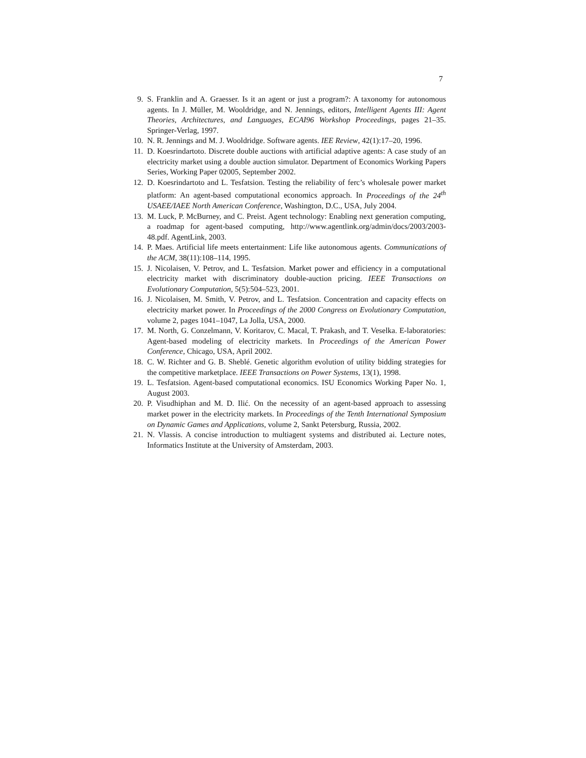7
9. S. Franklin and A. Graesser. Is it an agent or just a program?: A taxonomy for autonomous agents. In J. Müller, M. Wooldridge, and N. Jennings, editors, Intelligent Agents III: Agent Theories, Architectures, and Languages, ECAI96 Workshop Proceedings, pages 21–35. Springer-Verlag, 1997.
10. N. R. Jennings and M. J. Wooldridge. Software agents. IEE Review, 42(1):17–20, 1996.
11. D. Koesrindartoto. Discrete double auctions with artificial adaptive agents: A case study of an electricity market using a double auction simulator. Department of Economics Working Papers Series, Working Paper 02005, September 2002.
12. D. Koesrindartoto and L. Tesfatsion. Testing the reliability of ferc’s wholesale power market platform: An agent-based computational economics approach. In Proceedings of the 24<sup>th</sup> USAEE/IAEE North American Conference, Washington, D.C., USA, July 2004.
13. M. Luck, P. McBurney, and C. Preist. Agent technology: Enabling next generation computing, a roadmap for agent-based computing, http://www.agentlink.org/admin/docs/2003/2003-48.pdf. AgentLink, 2003.
14. P. Maes. Artificial life meets entertainment: Life like autonomous agents. Communications of the ACM, 38(11):108–114, 1995.
15. J. Nicolaisen, V. Petrov, and L. Tesfatsion. Market power and efficiency in a computational electricity market with discriminatory double-auction pricing. IEEE Transactions on Evolutionary Computation, 5(5):504–523, 2001.
16. J. Nicolaisen, M. Smith, V. Petrov, and L. Tesfatsion. Concentration and capacity effects on electricity market power. In Proceedings of the 2000 Congress on Evolutionary Computation, volume 2, pages 1041–1047, La Jolla, USA, 2000.
17. M. North, G. Conzelmann, V. Koritarov, C. Macal, T. Prakash, and T. Veselka. E-laboratories: Agent-based modeling of electricity markets. In Proceedings of the American Power Conference, Chicago, USA, April 2002.
18. C. W. Richter and G. B. Sheblé. Genetic algorithm evolution of utility bidding strategies for the competitive marketplace. IEEE Transactions on Power Systems, 13(1), 1998.
19. L. Tesfatsion. Agent-based computational economics. ISU Economics Working Paper No. 1, August 2003.
20. P. Visudhiphan and M. D. Ilić. On the necessity of an agent-based approach to assessing market power in the electricity markets. In Proceedings of the Tenth International Symposium on Dynamic Games and Applications, volume 2, Sankt Petersburg, Russia, 2002.
21. N. Vlassis. A concise introduction to multiagent systems and distributed ai. Lecture notes, Informatics Institute at the University of Amsterdam, 2003.